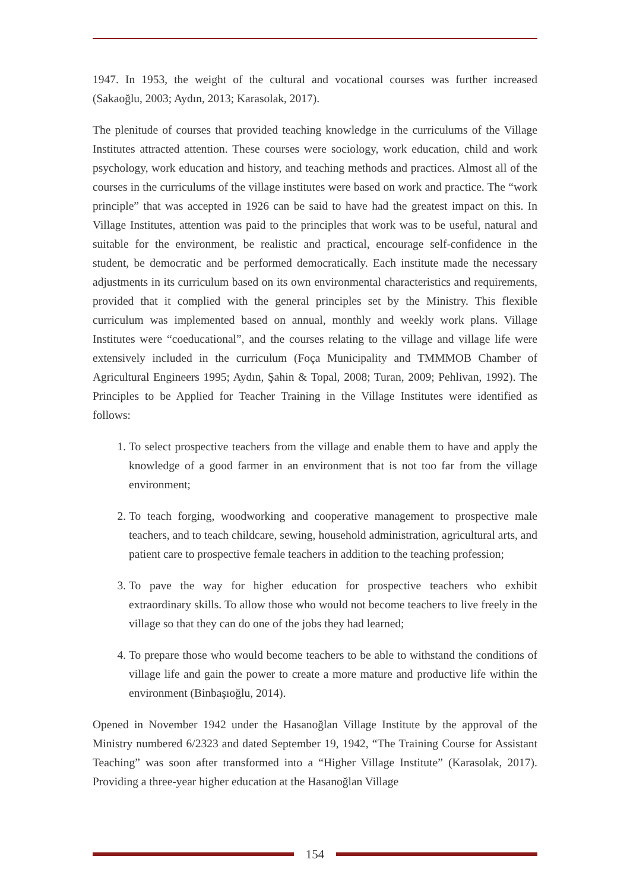1947. In 1953, the weight of the cultural and vocational courses was further increased (Sakaoğlu, 2003; Aydın, 2013; Karasolak, 2017).
The plenitude of courses that provided teaching knowledge in the curriculums of the Village Institutes attracted attention. These courses were sociology, work education, child and work psychology, work education and history, and teaching methods and practices. Almost all of the courses in the curriculums of the village institutes were based on work and practice. The “work principle” that was accepted in 1926 can be said to have had the greatest impact on this. In Village Institutes, attention was paid to the principles that work was to be useful, natural and suitable for the environment, be realistic and practical, encourage self-confidence in the student, be democratic and be performed democratically. Each institute made the necessary adjustments in its curriculum based on its own environmental characteristics and requirements, provided that it complied with the general principles set by the Ministry. This flexible curriculum was implemented based on annual, monthly and weekly work plans. Village Institutes were “coeducational”, and the courses relating to the village and village life were extensively included in the curriculum (Foça Municipality and TMMMOB Chamber of Agricultural Engineers 1995; Aydın, Şahin & Topal, 2008; Turan, 2009; Pehlivan, 1992). The Principles to be Applied for Teacher Training in the Village Institutes were identified as follows:
1. To select prospective teachers from the village and enable them to have and apply the knowledge of a good farmer in an environment that is not too far from the village environment;
2. To teach forging, woodworking and cooperative management to prospective male teachers, and to teach childcare, sewing, household administration, agricultural arts, and patient care to prospective female teachers in addition to the teaching profession;
3. To pave the way for higher education for prospective teachers who exhibit extraordinary skills. To allow those who would not become teachers to live freely in the village so that they can do one of the jobs they had learned;
4. To prepare those who would become teachers to be able to withstand the conditions of village life and gain the power to create a more mature and productive life within the environment (Binbaşıoğlu, 2014).
Opened in November 1942 under the Hasanoğlan Village Institute by the approval of the Ministry numbered 6/2323 and dated September 19, 1942, “The Training Course for Assistant Teaching” was soon after transformed into a “Higher Village Institute” (Karasolak, 2017). Providing a three-year higher education at the Hasanoğlan Village
154